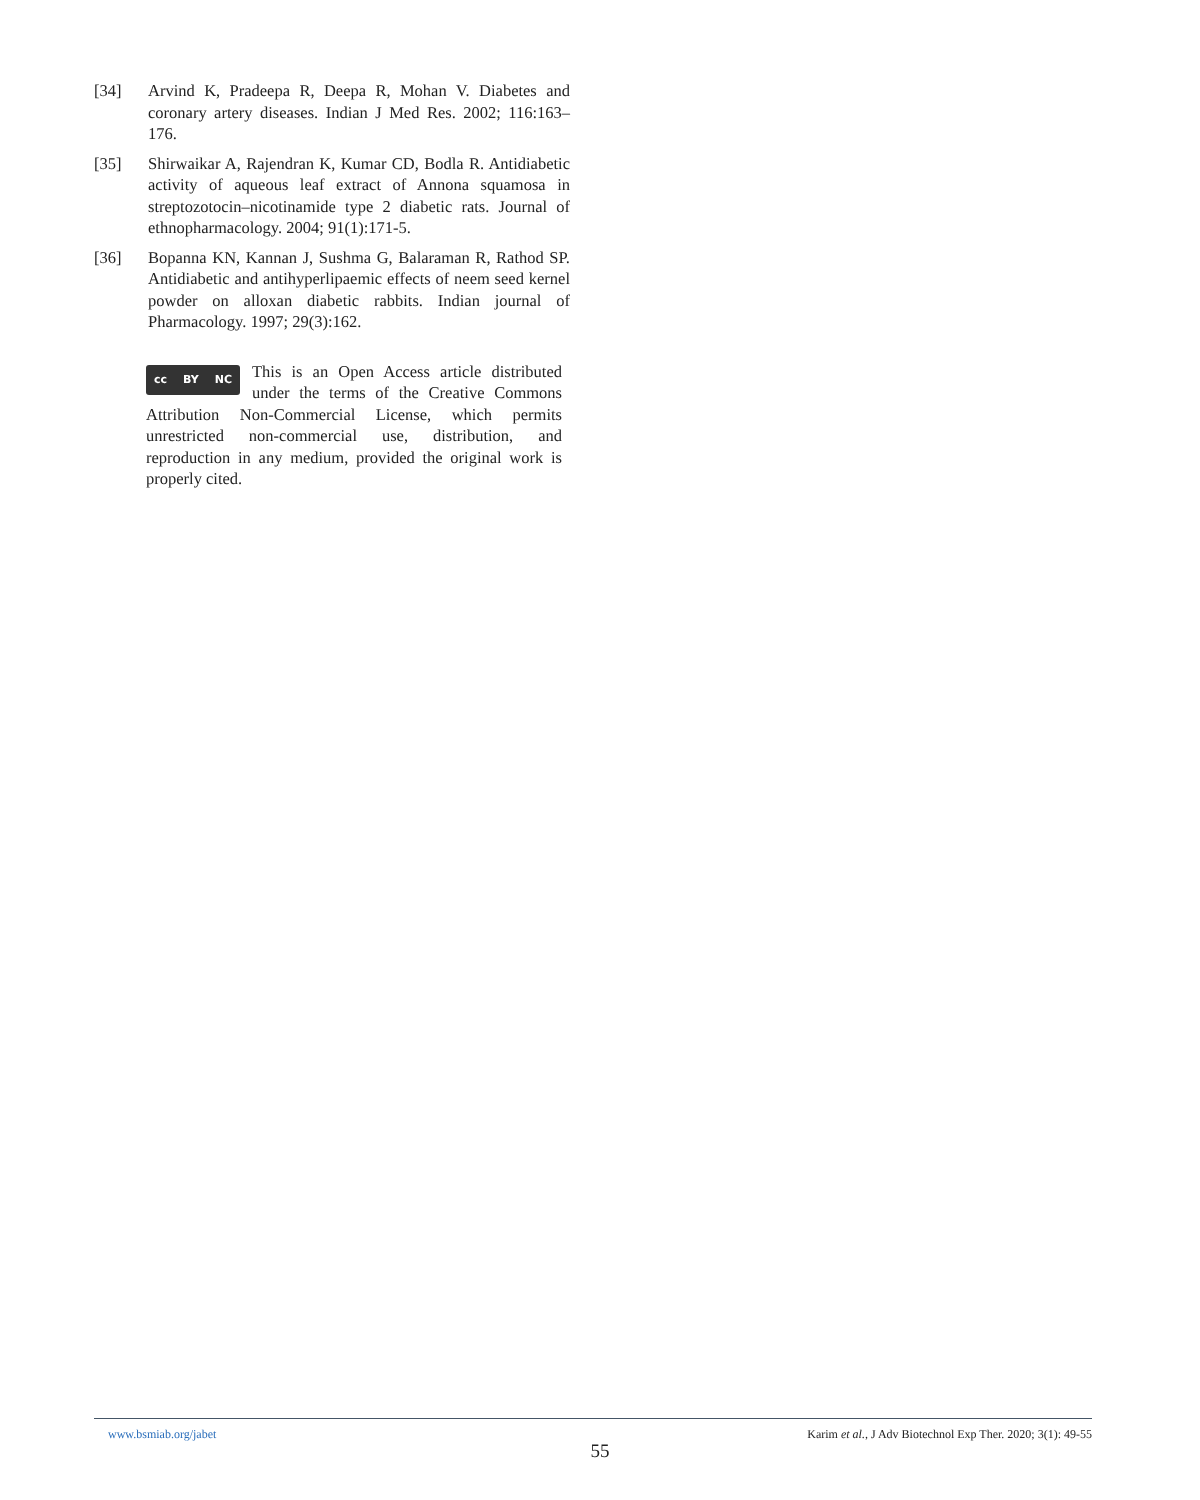[34] Arvind K, Pradeepa R, Deepa R, Mohan V. Diabetes and coronary artery diseases. Indian J Med Res. 2002; 116:163–176.
[35] Shirwaikar A, Rajendran K, Kumar CD, Bodla R. Antidiabetic activity of aqueous leaf extract of Annona squamosa in streptozotocin–nicotinamide type 2 diabetic rats. Journal of ethnopharmacology. 2004; 91(1):171-5.
[36] Bopanna KN, Kannan J, Sushma G, Balaraman R, Rathod SP. Antidiabetic and antihyperlipaemic effects of neem seed kernel powder on alloxan diabetic rabbits. Indian journal of Pharmacology. 1997; 29(3):162.
cc BY NC
This is an Open Access article distributed under the terms of the Creative Commons Attribution Non-Commercial License, which permits unrestricted non-commercial use, distribution, and reproduction in any medium, provided the original work is properly cited.
www.bsmiab.org/jabet Karim et al., J Adv Biotechnol Exp Ther. 2020; 3(1): 49-55
55